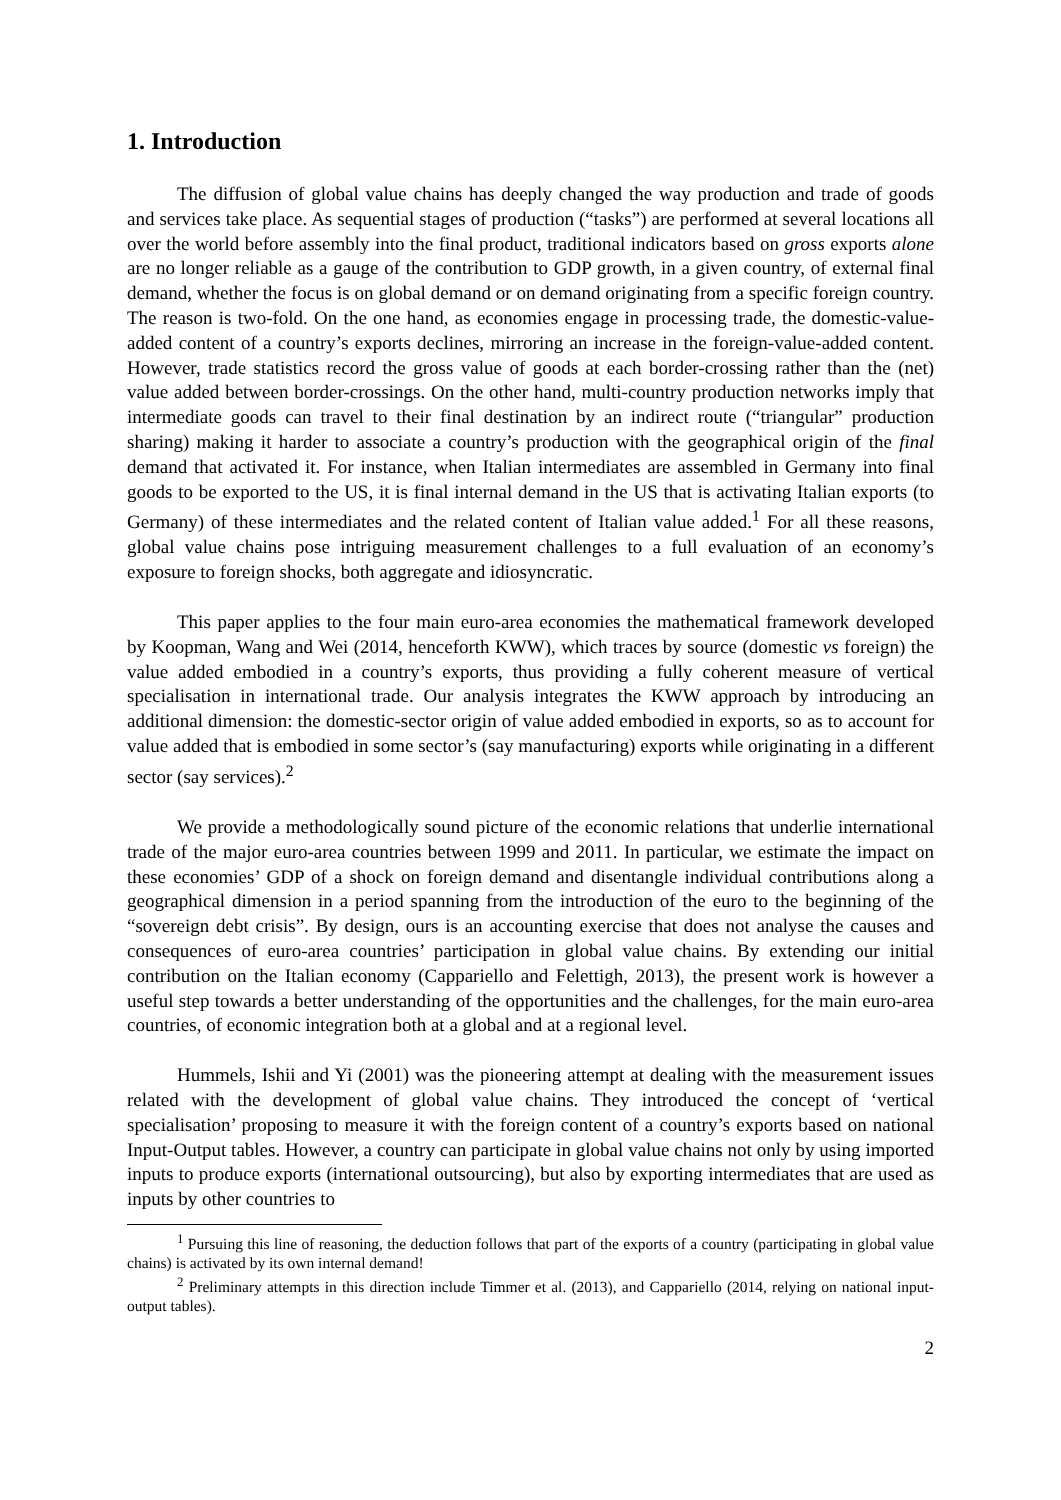1. Introduction
The diffusion of global value chains has deeply changed the way production and trade of goods and services take place. As sequential stages of production (“tasks”) are performed at several locations all over the world before assembly into the final product, traditional indicators based on gross exports alone are no longer reliable as a gauge of the contribution to GDP growth, in a given country, of external final demand, whether the focus is on global demand or on demand originating from a specific foreign country. The reason is two-fold. On the one hand, as economies engage in processing trade, the domestic-value-added content of a country’s exports declines, mirroring an increase in the foreign-value-added content. However, trade statistics record the gross value of goods at each border-crossing rather than the (net) value added between border-crossings. On the other hand, multi-country production networks imply that intermediate goods can travel to their final destination by an indirect route (“triangular” production sharing) making it harder to associate a country’s production with the geographical origin of the final demand that activated it. For instance, when Italian intermediates are assembled in Germany into final goods to be exported to the US, it is final internal demand in the US that is activating Italian exports (to Germany) of these intermediates and the related content of Italian value added.<sup>1</sup> For all these reasons, global value chains pose intriguing measurement challenges to a full evaluation of an economy’s exposure to foreign shocks, both aggregate and idiosyncratic.
This paper applies to the four main euro-area economies the mathematical framework developed by Koopman, Wang and Wei (2014, henceforth KWW), which traces by source (domestic vs foreign) the value added embodied in a country’s exports, thus providing a fully coherent measure of vertical specialisation in international trade. Our analysis integrates the KWW approach by introducing an additional dimension: the domestic-sector origin of value added embodied in exports, so as to account for value added that is embodied in some sector’s (say manufacturing) exports while originating in a different sector (say services).<sup>2</sup>
We provide a methodologically sound picture of the economic relations that underlie international trade of the major euro-area countries between 1999 and 2011. In particular, we estimate the impact on these economies’ GDP of a shock on foreign demand and disentangle individual contributions along a geographical dimension in a period spanning from the introduction of the euro to the beginning of the “sovereign debt crisis”. By design, ours is an accounting exercise that does not analyse the causes and consequences of euro-area countries’ participation in global value chains. By extending our initial contribution on the Italian economy (Cappariello and Felettigh, 2013), the present work is however a useful step towards a better understanding of the opportunities and the challenges, for the main euro-area countries, of economic integration both at a global and at a regional level.
Hummels, Ishii and Yi (2001) was the pioneering attempt at dealing with the measurement issues related with the development of global value chains. They introduced the concept of ‘vertical specialisation’ proposing to measure it with the foreign content of a country’s exports based on national Input-Output tables. However, a country can participate in global value chains not only by using imported inputs to produce exports (international outsourcing), but also by exporting intermediates that are used as inputs by other countries to
<sup>1</sup> Pursuing this line of reasoning, the deduction follows that part of the exports of a country (participating in global value chains) is activated by its own internal demand!
<sup>2</sup> Preliminary attempts in this direction include Timmer et al. (2013), and Cappariello (2014, relying on national input-output tables).
2